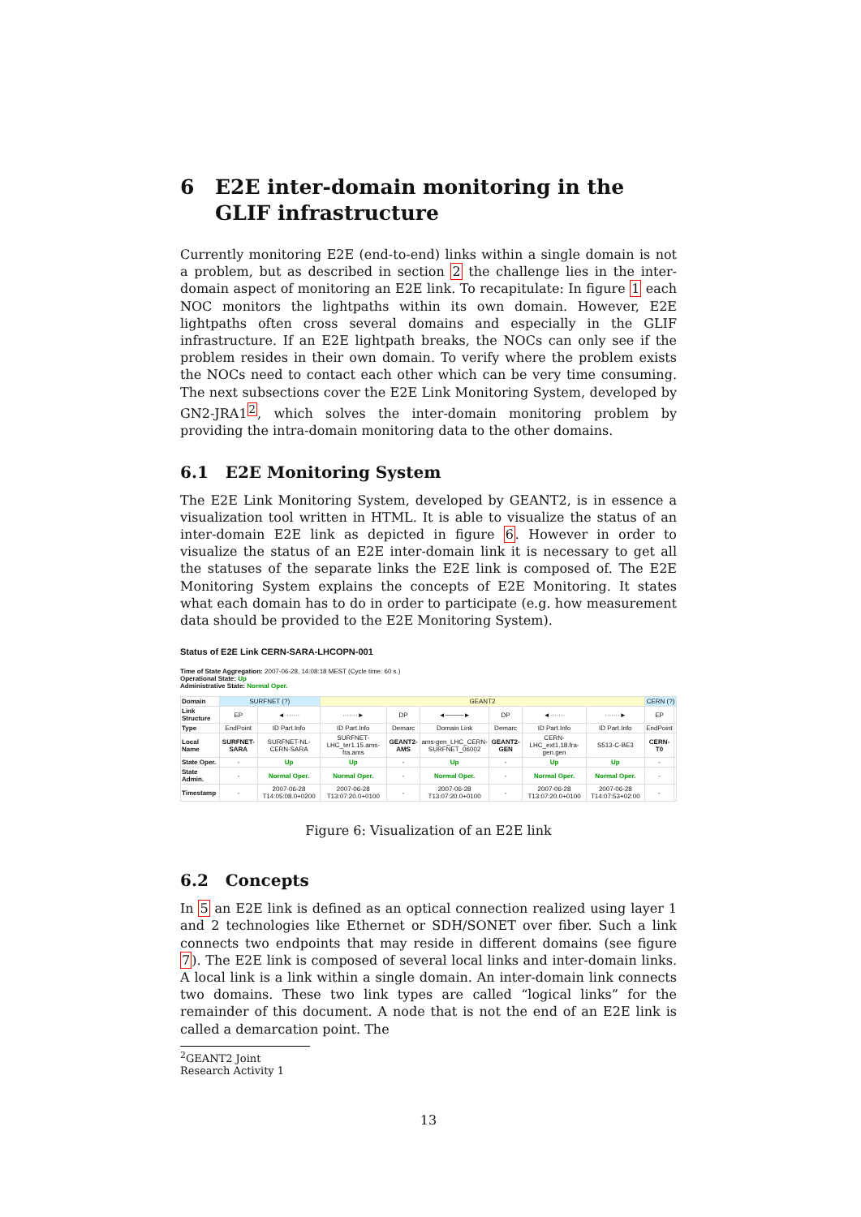6 E2E inter-domain monitoring in the GLIF infrastructure
Currently monitoring E2E (end-to-end) links within a single domain is not a problem, but as described in section 2 the challenge lies in the inter-domain aspect of monitoring an E2E link. To recapitulate: In figure 1 each NOC monitors the lightpaths within its own domain. However, E2E lightpaths often cross several domains and especially in the GLIF infrastructure. If an E2E lightpath breaks, the NOCs can only see if the problem resides in their own domain. To verify where the problem exists the NOCs need to contact each other which can be very time consuming. The next subsections cover the E2E Link Monitoring System, developed by GN2-JRA1<sup>2</sup>, which solves the inter-domain monitoring problem by providing the intra-domain monitoring data to the other domains.
6.1 E2E Monitoring System
The E2E Link Monitoring System, developed by GEANT2, is in essence a visualization tool written in HTML. It is able to visualize the status of an inter-domain E2E link as depicted in figure 6. However in order to visualize the status of an E2E inter-domain link it is necessary to get all the statuses of the separate links the E2E link is composed of. The E2E Monitoring System explains the concepts of E2E Monitoring. It states what each domain has to do in order to participate (e.g. how measurement data should be provided to the E2E Monitoring System).
Status of E2E Link CERN-SARA-LHCOPN-001
Time of State Aggregation: 2007-06-28, 14:08:18 MEST (Cycle time: 60 s.)
Operational State: Up
Administrative State: Normal Oper.
| Domain | SURFNET (?) | | GEANT2 | | | | | | CERN (?) | |
| Link Structure | EP | ◄······· | ·······► | DP | ◄────► | DP | ◄······· | ·······► | EP | |
| Type | EndPoint | ID Part.Info | ID Part.Info | Demarc | Domain Link | Demarc | ID Part.Info | ID Part.Info | EndPoint | |
| Local Name | SURFNET-SARA | SURFNET-NL-CERN-SARA | SURFNET-LHC_ter1.15.ams-fra.ams | GEANT2-AMS | ams-gen_LHC_CERN-SURFNET_06002 | GEANT2-GEN | CERN-LHC_ext1.18.fra-gen.gen | S513-C-BE3 | CERN-T0 | |
| State Oper. | - | Up | Up | - | Up | - | Up | Up | - | |
| State Admin. | - | Normal Oper. | Normal Oper. | - | Normal Oper. | - | Normal Oper. | Normal Oper. | - | |
| Timestamp | - | 2007-06-28 T14:05:08.0+0200 | 2007-06-28 T13:07:20.0+0100 | - | 2007-06-28 T13:07:20.0+0100 | - | 2007-06-28 T13:07:20.0+0100 | 2007-06-28 T14:07:53+02:00 | - | |
Figure 6: Visualization of an E2E link
6.2 Concepts
In 5 an E2E link is defined as an optical connection realized using layer 1 and 2 technologies like Ethernet or SDH/SONET over fiber. Such a link connects two endpoints that may reside in different domains (see figure 7). The E2E link is composed of several local links and inter-domain links. A local link is a link within a single domain. An inter-domain link connects two domains. These two link types are called “logical links” for the remainder of this document. A node that is not the end of an E2E link is called a demarcation point. The
<sup>2</sup> GEANT2 Joint Research Activity 1
13